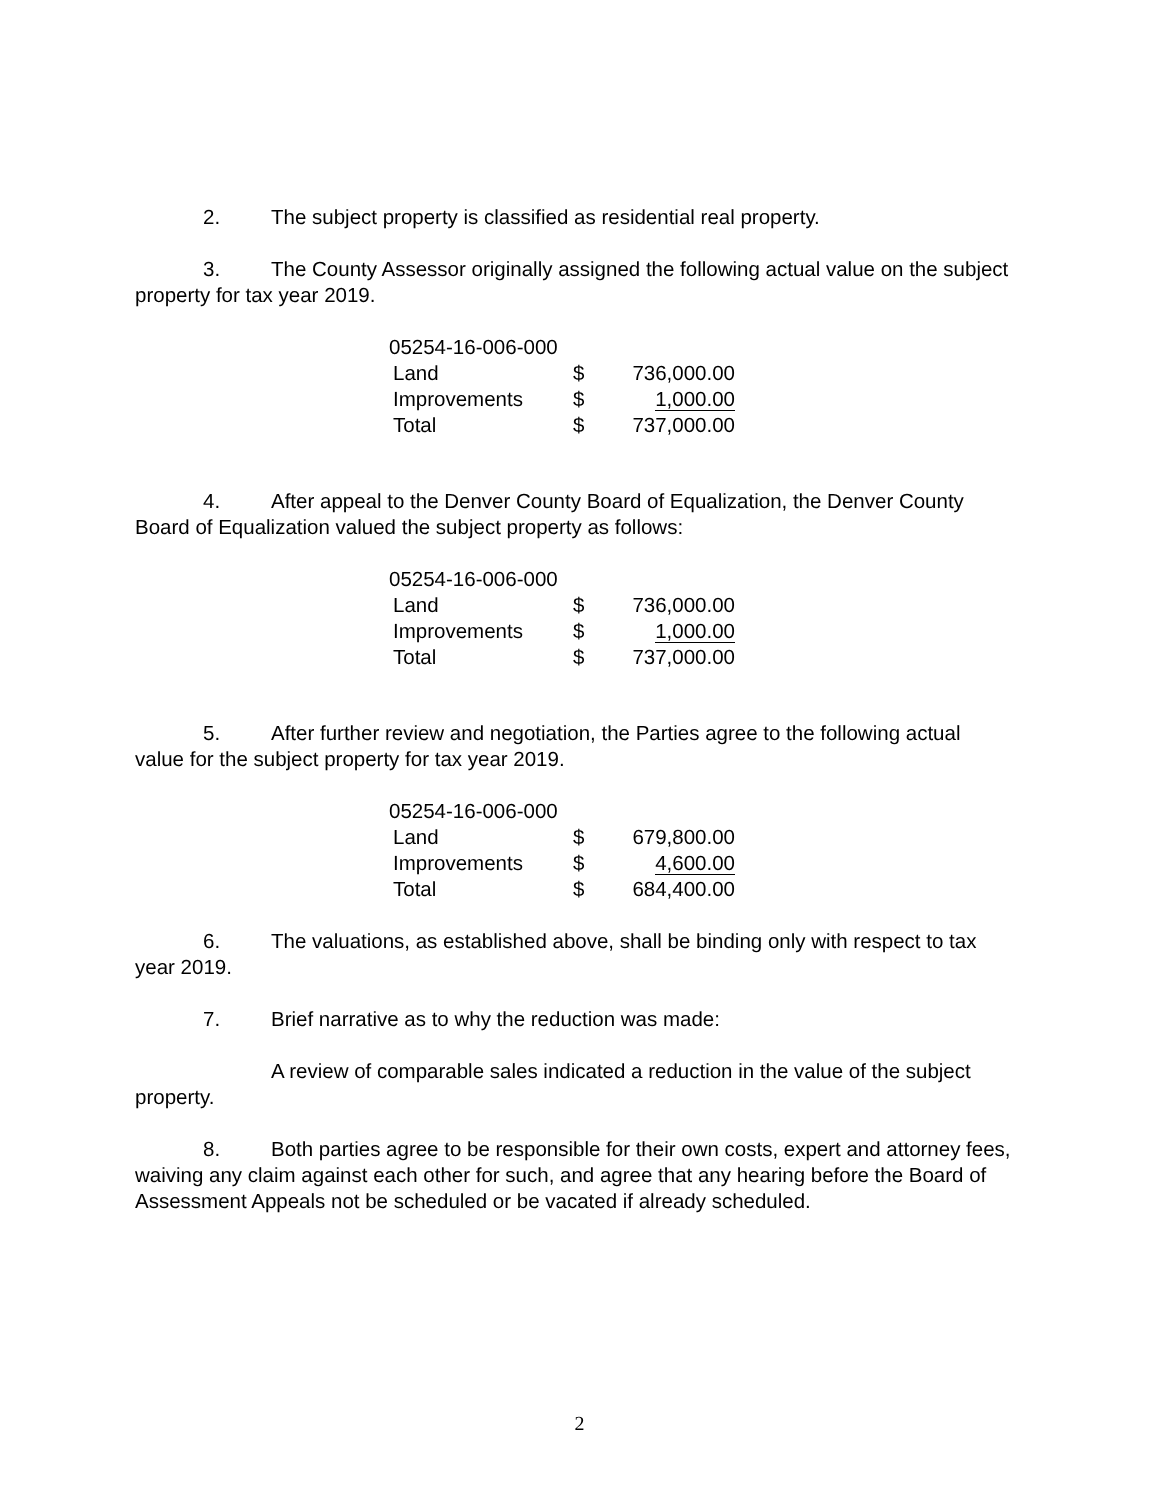2. The subject property is classified as residential real property.
3. The County Assessor originally assigned the following actual value on the subject property for tax year 2019.
| 05254-16-006-000 | | |
| Land | $ | 736,000.00 |
| Improvements | $ | 1,000.00 |
| Total | $ | 737,000.00 |
4. After appeal to the Denver County Board of Equalization, the Denver County Board of Equalization valued the subject property as follows:
| 05254-16-006-000 | | |
| Land | $ | 736,000.00 |
| Improvements | $ | 1,000.00 |
| Total | $ | 737,000.00 |
5. After further review and negotiation, the Parties agree to the following actual value for the subject property for tax year 2019.
| 05254-16-006-000 | | |
| Land | $ | 679,800.00 |
| Improvements | $ | 4,600.00 |
| Total | $ | 684,400.00 |
6. The valuations, as established above, shall be binding only with respect to tax year 2019.
7. Brief narrative as to why the reduction was made:
A review of comparable sales indicated a reduction in the value of the subject property.
8. Both parties agree to be responsible for their own costs, expert and attorney fees, waiving any claim against each other for such, and agree that any hearing before the Board of Assessment Appeals not be scheduled or be vacated if already scheduled.
2